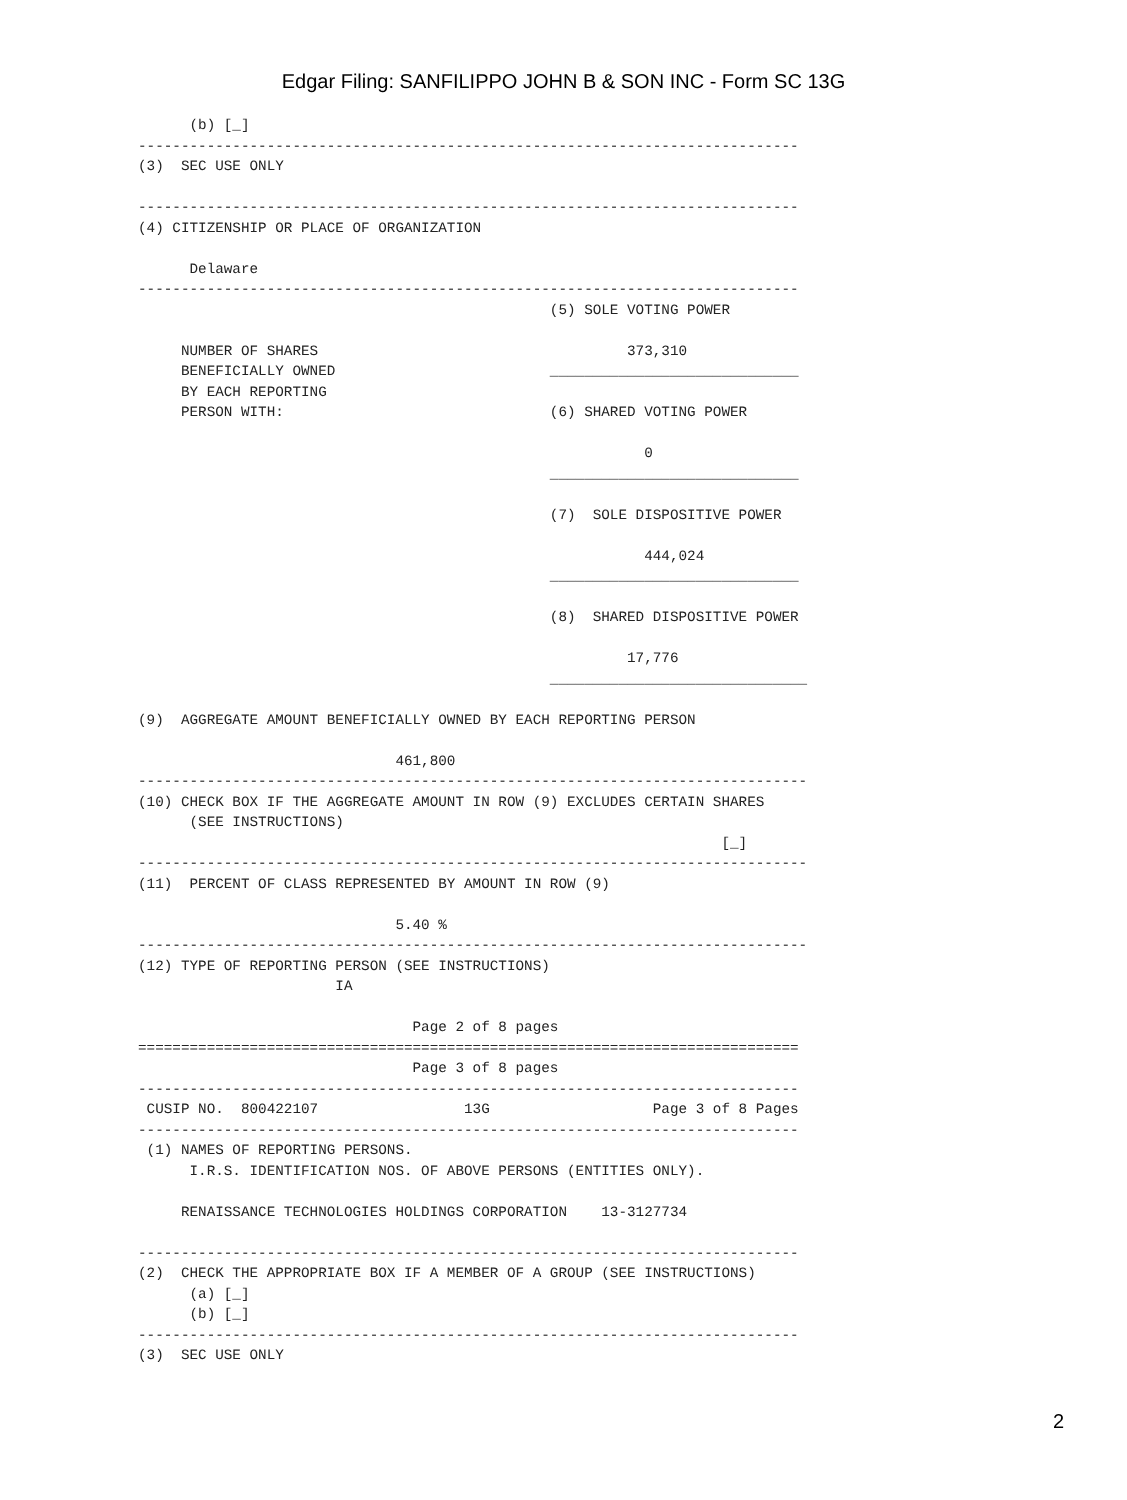Edgar Filing: SANFILIPPO JOHN B & SON INC - Form SC 13G
      (b) [_]
-----------------------------------------------------------------------------
(3)  SEC USE ONLY

-----------------------------------------------------------------------------
(4) CITIZENSHIP OR PLACE OF ORGANIZATION

      Delaware
-----------------------------------------------------------------------------
                                                (5) SOLE VOTING POWER

     NUMBER OF SHARES                                    373,310
     BENEFICIALLY OWNED                         _____________________________
     BY EACH REPORTING
     PERSON WITH:                               (6) SHARED VOTING POWER

                                                           0
                                                _____________________________

                                                (7)  SOLE DISPOSITIVE POWER

                                                           444,024
                                                _____________________________

                                                (8)  SHARED DISPOSITIVE POWER

                                                         17,776
                                                ______________________________

(9)  AGGREGATE AMOUNT BENEFICIALLY OWNED BY EACH REPORTING PERSON

                              461,800
------------------------------------------------------------------------------
(10) CHECK BOX IF THE AGGREGATE AMOUNT IN ROW (9) EXCLUDES CERTAIN SHARES
      (SEE INSTRUCTIONS)
                                                                    [_]
------------------------------------------------------------------------------
(11)  PERCENT OF CLASS REPRESENTED BY AMOUNT IN ROW (9)

                              5.40 %
------------------------------------------------------------------------------
(12) TYPE OF REPORTING PERSON (SEE INSTRUCTIONS)
                       IA

                                Page 2 of 8 pages
=============================================================================
                                Page 3 of 8 pages
-----------------------------------------------------------------------------
 CUSIP NO.  800422107                 13G                   Page 3 of 8 Pages
-----------------------------------------------------------------------------
 (1) NAMES OF REPORTING PERSONS.
      I.R.S. IDENTIFICATION NOS. OF ABOVE PERSONS (ENTITIES ONLY).

     RENAISSANCE TECHNOLOGIES HOLDINGS CORPORATION    13-3127734

-----------------------------------------------------------------------------
(2)  CHECK THE APPROPRIATE BOX IF A MEMBER OF A GROUP (SEE INSTRUCTIONS)
      (a) [_]
      (b) [_]
-----------------------------------------------------------------------------
(3)  SEC USE ONLY
2